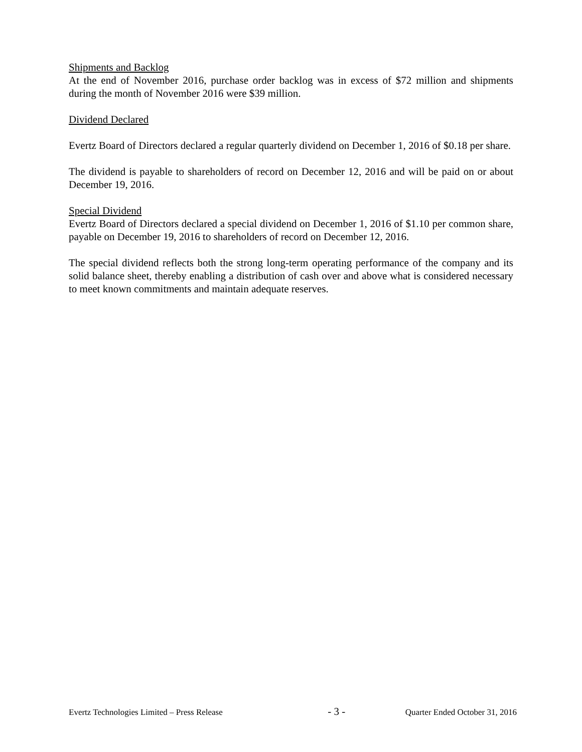Shipments and Backlog
At the end of November 2016, purchase order backlog was in excess of $72 million and shipments during the month of November 2016 were $39 million.
Dividend Declared
Evertz Board of Directors declared a regular quarterly dividend on December 1, 2016 of $0.18 per share.
The dividend is payable to shareholders of record on December 12, 2016 and will be paid on or about December 19, 2016.
Special Dividend
Evertz Board of Directors declared a special dividend on December 1, 2016 of $1.10 per common share, payable on December 19, 2016 to shareholders of record on December 12, 2016.
The special dividend reflects both the strong long-term operating performance of the company and its solid balance sheet, thereby enabling a distribution of cash over and above what is considered necessary to meet known commitments and maintain adequate reserves.
Evertz Technologies Limited – Press Release - 3 - Quarter Ended October 31, 2016